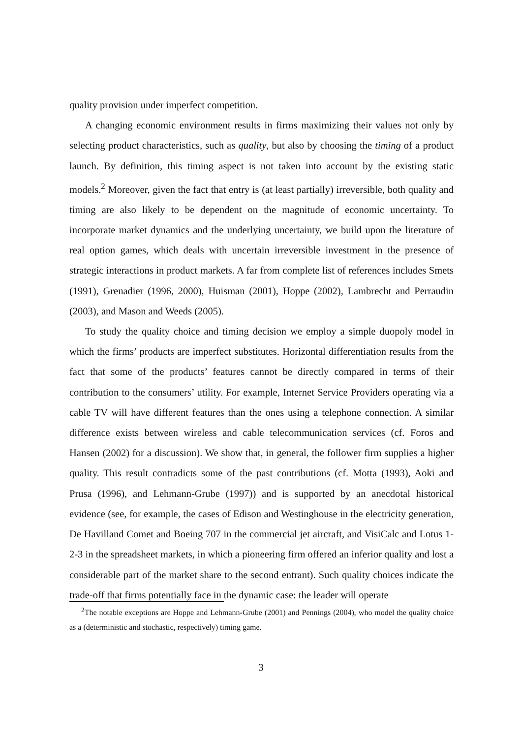quality provision under imperfect competition.
A changing economic environment results in firms maximizing their values not only by selecting product characteristics, such as quality, but also by choosing the timing of a product launch. By definition, this timing aspect is not taken into account by the existing static models.<sup>2</sup> Moreover, given the fact that entry is (at least partially) irreversible, both quality and timing are also likely to be dependent on the magnitude of economic uncertainty. To incorporate market dynamics and the underlying uncertainty, we build upon the literature of real option games, which deals with uncertain irreversible investment in the presence of strategic interactions in product markets. A far from complete list of references includes Smets (1991), Grenadier (1996, 2000), Huisman (2001), Hoppe (2002), Lambrecht and Perraudin (2003), and Mason and Weeds (2005).
To study the quality choice and timing decision we employ a simple duopoly model in which the firms’ products are imperfect substitutes. Horizontal differentiation results from the fact that some of the products’ features cannot be directly compared in terms of their contribution to the consumers’ utility. For example, Internet Service Providers operating via a cable TV will have different features than the ones using a telephone connection. A similar difference exists between wireless and cable telecommunication services (cf. Foros and Hansen (2002) for a discussion). We show that, in general, the follower firm supplies a higher quality. This result contradicts some of the past contributions (cf. Motta (1993), Aoki and Prusa (1996), and Lehmann-Grube (1997)) and is supported by an anecdotal historical evidence (see, for example, the cases of Edison and Westinghouse in the electricity generation, De Havilland Comet and Boeing 707 in the commercial jet aircraft, and VisiCalc and Lotus 1-2-3 in the spreadsheet markets, in which a pioneering firm offered an inferior quality and lost a considerable part of the market share to the second entrant). Such quality choices indicate the trade-off that firms potentially face in the dynamic case: the leader will operate
<sup>2</sup> The notable exceptions are Hoppe and Lehmann-Grube (2001) and Pennings (2004), who model the quality choice as a (deterministic and stochastic, respectively) timing game.
3